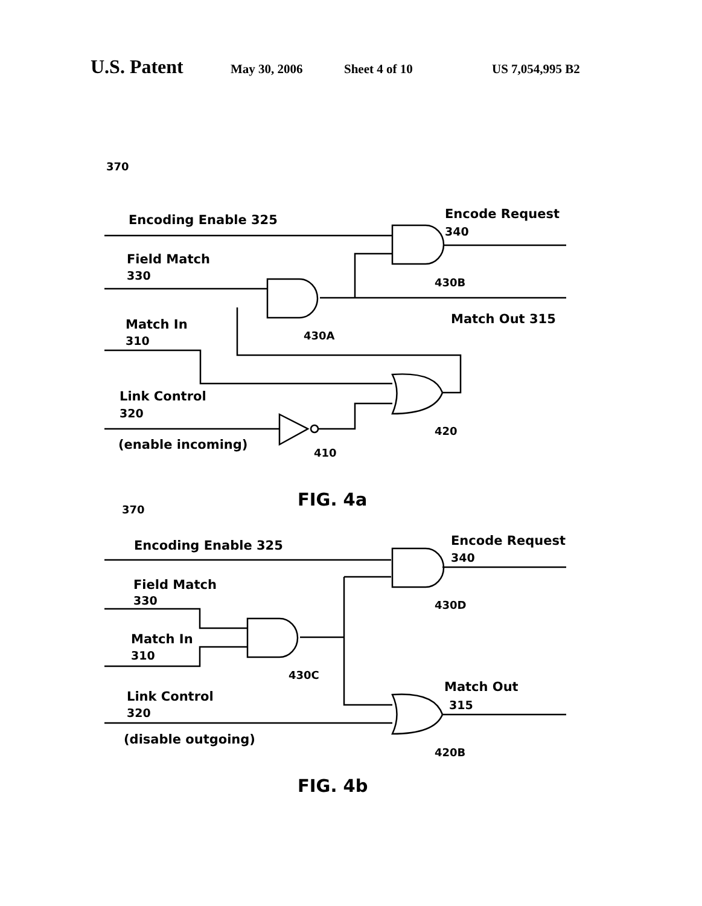U.S. Patent May 30, 2006 Sheet 4 of 10 US 7,054,995 B2
370
Encoding Enable 325
Encode Request
340
Field Match
330
430B
Match Out 315
Match In
310
430A
Link Control
320
420
(enable incoming)
410
FIG. 4a
370
Encoding Enable 325
Encode Request
340
Field Match
330
430D
Match In
310
430C
Link Control
Match Out
315
320
(disable outgoing)
420B
FIG. 4b